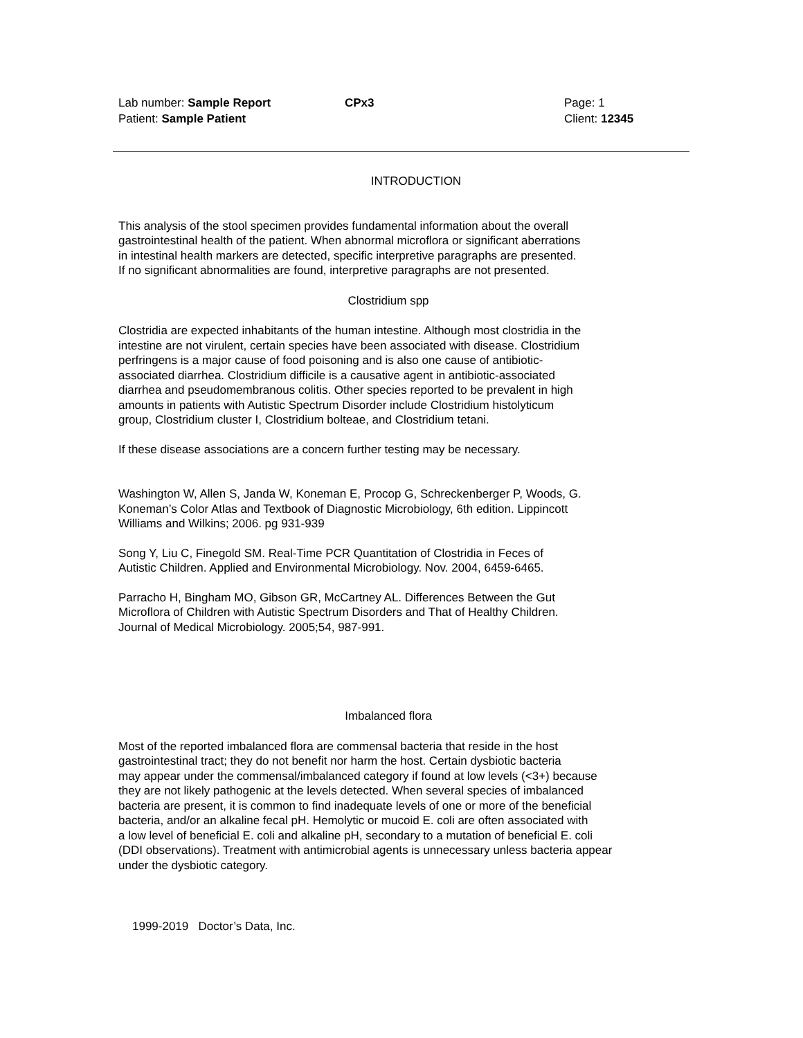Lab number: Sample Report
Patient: Sample Patient
CPx3 Page: 1
Client: 12345
INTRODUCTION
This analysis of the stool specimen provides fundamental information about the overall
gastrointestinal health of the patient. When abnormal microflora or significant aberrations
in intestinal health markers are detected, specific interpretive paragraphs are presented.
If no significant abnormalities are found, interpretive paragraphs are not presented.
Clostridium spp
Clostridia are expected inhabitants of the human intestine. Although most clostridia in the
intestine are not virulent, certain species have been associated with disease. Clostridium
perfringens is a major cause of food poisoning and is also one cause of antibiotic-
associated diarrhea. Clostridium difficile is a causative agent in antibiotic-associated
diarrhea and pseudomembranous colitis. Other species reported to be prevalent in high
amounts in patients with Autistic Spectrum Disorder include Clostridium histolyticum
group, Clostridium cluster I, Clostridium bolteae, and Clostridium tetani.
If these disease associations are a concern further testing may be necessary.
Washington W, Allen S, Janda W, Koneman E, Procop G, Schreckenberger P, Woods, G.
Koneman’s Color Atlas and Textbook of Diagnostic Microbiology, 6th edition. Lippincott
Williams and Wilkins; 2006. pg 931-939
Song Y, Liu C, Finegold SM. Real-Time PCR Quantitation of Clostridia in Feces of
Autistic Children. Applied and Environmental Microbiology. Nov. 2004, 6459-6465.
Parracho H, Bingham MO, Gibson GR, McCartney AL. Differences Between the Gut
Microflora of Children with Autistic Spectrum Disorders and That of Healthy Children.
Journal of Medical Microbiology. 2005;54, 987-991.
Imbalanced flora
Most of the reported imbalanced flora are commensal bacteria that reside in the host
gastrointestinal tract; they do not benefit nor harm the host. Certain dysbiotic bacteria
may appear under the commensal/imbalanced category if found at low levels (<3+) because
they are not likely pathogenic at the levels detected. When several species of imbalanced
bacteria are present, it is common to find inadequate levels of one or more of the beneficial
bacteria, and/or an alkaline fecal pH. Hemolytic or mucoid E. coli are often associated with
a low level of beneficial E. coli and alkaline pH, secondary to a mutation of beneficial E. coli
(DDI observations). Treatment with antimicrobial agents is unnecessary unless bacteria appear
under the dysbiotic category.
1999-2019 Doctor’s Data, Inc.